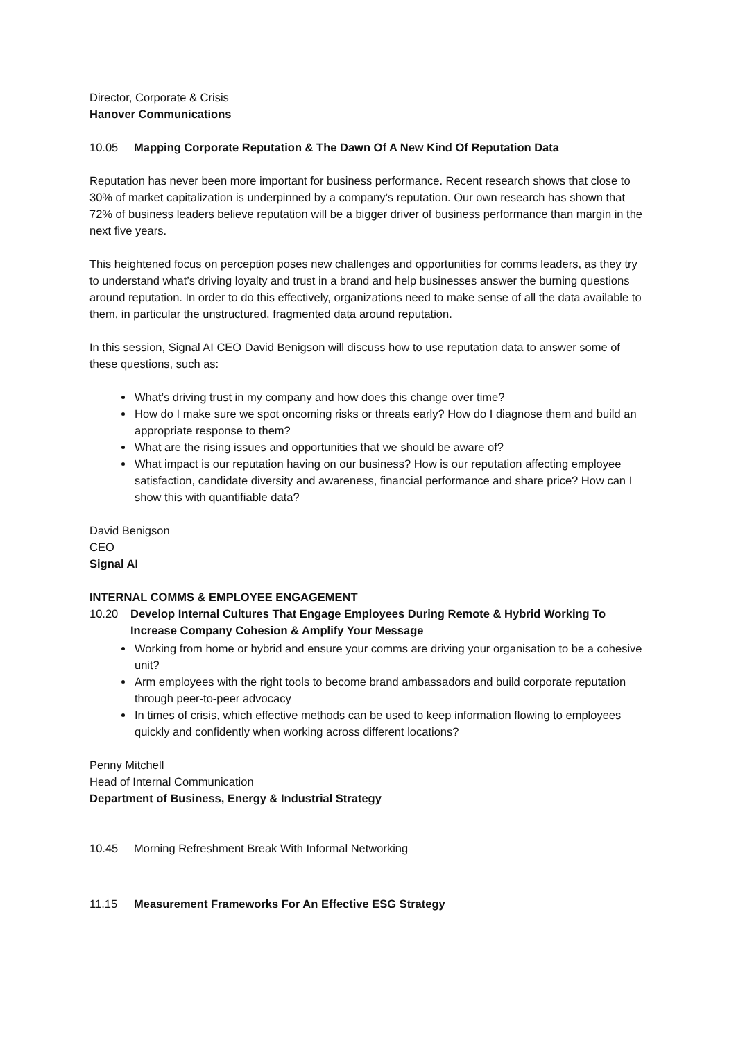Director, Corporate & Crisis
Hanover Communications
10.05 Mapping Corporate Reputation & The Dawn Of A New Kind Of Reputation Data
Reputation has never been more important for business performance. Recent research shows that close to 30% of market capitalization is underpinned by a company’s reputation. Our own research has shown that 72% of business leaders believe reputation will be a bigger driver of business performance than margin in the next five years.
This heightened focus on perception poses new challenges and opportunities for comms leaders, as they try to understand what’s driving loyalty and trust in a brand and help businesses answer the burning questions around reputation. In order to do this effectively, organizations need to make sense of all the data available to them, in particular the unstructured, fragmented data around reputation.
In this session, Signal AI CEO David Benigson will discuss how to use reputation data to answer some of these questions, such as:
What’s driving trust in my company and how does this change over time?
How do I make sure we spot oncoming risks or threats early? How do I diagnose them and build an appropriate response to them?
What are the rising issues and opportunities that we should be aware of?
What impact is our reputation having on our business? How is our reputation affecting employee satisfaction, candidate diversity and awareness, financial performance and share price? How can I show this with quantifiable data?
David Benigson
CEO
Signal AI
INTERNAL COMMS & EMPLOYEE ENGAGEMENT
10.20 Develop Internal Cultures That Engage Employees During Remote & Hybrid Working To Increase Company Cohesion & Amplify Your Message
Working from home or hybrid and ensure your comms are driving your organisation to be a cohesive unit?
Arm employees with the right tools to become brand ambassadors and build corporate reputation through peer-to-peer advocacy
In times of crisis, which effective methods can be used to keep information flowing to employees quickly and confidently when working across different locations?
Penny Mitchell
Head of Internal Communication
Department of Business, Energy & Industrial Strategy
10.45 Morning Refreshment Break With Informal Networking
11.15 Measurement Frameworks For An Effective ESG Strategy